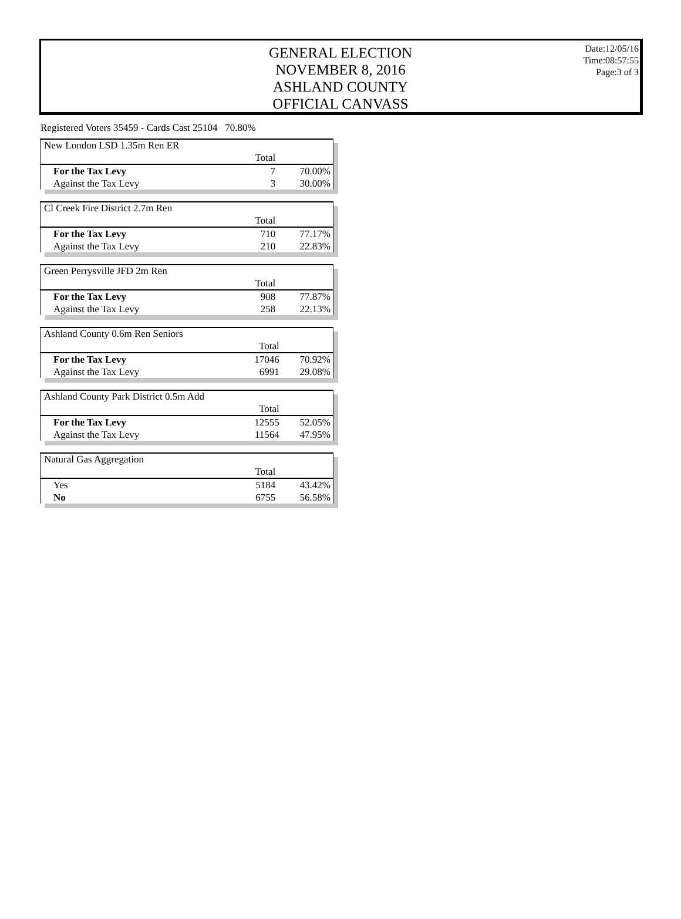GENERAL ELECTION
NOVEMBER 8, 2016
ASHLAND COUNTY
OFFICIAL CANVASS
Date:12/05/16
Time:08:57:55
Page:3 of 3
Registered Voters 35459 - Cards Cast 25104 70.80%
New London LSD 1.35m Ren ER
| | Total | |
| For the Tax Levy | 7 | 70.00% |
| Against the Tax Levy | 3 | 30.00% |
Cl Creek Fire District 2.7m Ren
| | Total | |
| For the Tax Levy | 710 | 77.17% |
| Against the Tax Levy | 210 | 22.83% |
Green Perrysville JFD 2m Ren
| | Total | |
| For the Tax Levy | 908 | 77.87% |
| Against the Tax Levy | 258 | 22.13% |
Ashland County 0.6m Ren Seniors
| | Total | |
| For the Tax Levy | 17046 | 70.92% |
| Against the Tax Levy | 6991 | 29.08% |
Ashland County Park District 0.5m Add
| | Total | |
| For the Tax Levy | 12555 | 52.05% |
| Against the Tax Levy | 11564 | 47.95% |
Natural Gas Aggregation
| | Total | |
| Yes | 5184 | 43.42% |
| No | 6755 | 56.58% |